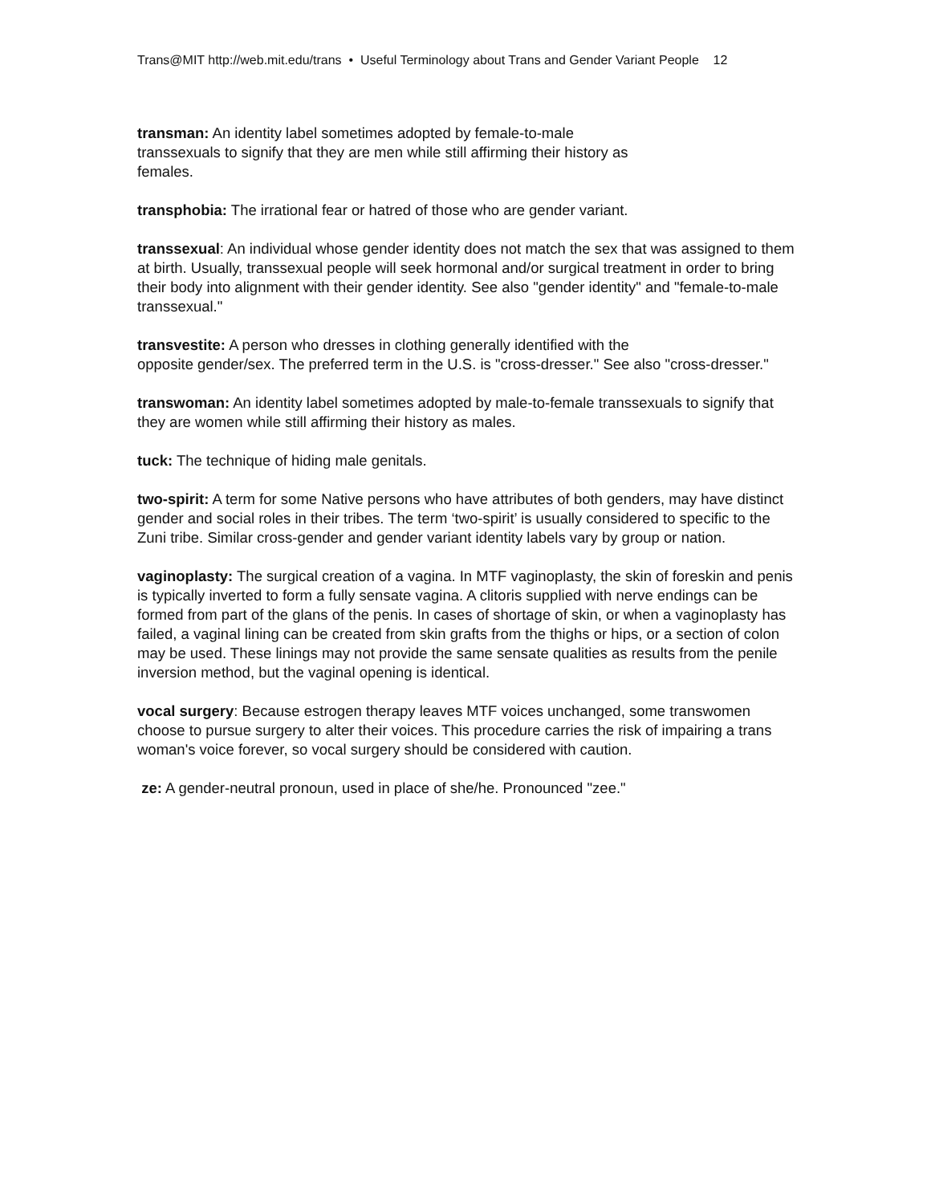Trans@MIT http://web.mit.edu/trans • Useful Terminology about Trans and Gender Variant People 12
transman: An identity label sometimes adopted by female-to-male
transsexuals to signify that they are men while still affirming their history as
females.
transphobia: The irrational fear or hatred of those who are gender variant.
transsexual: An individual whose gender identity does not match the sex that was assigned to them at birth. Usually, transsexual people will seek hormonal and/or surgical treatment in order to bring their body into alignment with their gender identity. See also "gender identity" and "female-to-male transsexual."
transvestite: A person who dresses in clothing generally identified with the
opposite gender/sex. The preferred term in the U.S. is "cross-dresser." See also "cross-dresser."
transwoman: An identity label sometimes adopted by male-to-female transsexuals to signify that they are women while still affirming their history as males.
tuck: The technique of hiding male genitals.
two-spirit: A term for some Native persons who have attributes of both genders, may have distinct gender and social roles in their tribes. The term ‘two-spirit’ is usually considered to specific to the Zuni tribe. Similar cross-gender and gender variant identity labels vary by group or nation.
vaginoplasty: The surgical creation of a vagina. In MTF vaginoplasty, the skin of foreskin and penis is typically inverted to form a fully sensate vagina. A clitoris supplied with nerve endings can be formed from part of the glans of the penis. In cases of shortage of skin, or when a vaginoplasty has failed, a vaginal lining can be created from skin grafts from the thighs or hips, or a section of colon may be used. These linings may not provide the same sensate qualities as results from the penile inversion method, but the vaginal opening is identical.
vocal surgery: Because estrogen therapy leaves MTF voices unchanged, some transwomen choose to pursue surgery to alter their voices. This procedure carries the risk of impairing a trans woman's voice forever, so vocal surgery should be considered with caution.
ze: A gender-neutral pronoun, used in place of she/he. Pronounced "zee."